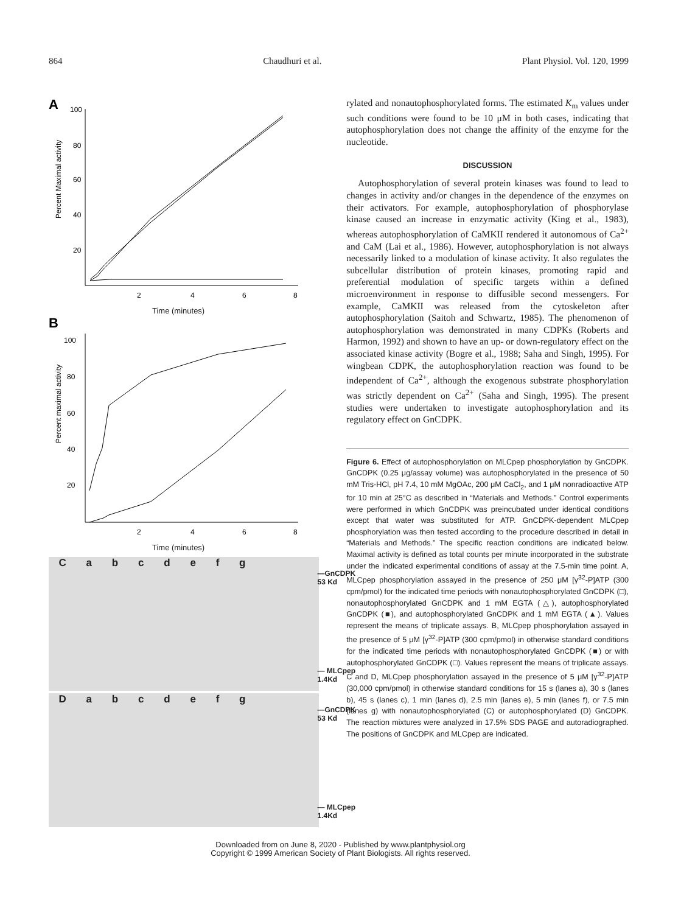864 Chaudhuri et al. Plant Physiol. Vol. 120, 1999
A
Percent Maximal activity
100
80
60
40
20
2
4
6
8
Time (minutes)
B
Percent maximal activity
100
80
60
40
20
2
4
6
8
Time (minutes)
Cabcdefg
—GnCDPK
53 Kd
— MLCpep
1.4Kd
Dabcdefg
—GnCDPK
53 Kd
— MLCpep
1.4Kd
rylated and nonautophosphorylated forms. The estimated K<sub>m</sub> values under such conditions were found to be 10 μM in both cases, indicating that autophosphorylation does not change the affinity of the enzyme for the nucleotide.
DISCUSSION
Autophosphorylation of several protein kinases was found to lead to changes in activity and/or changes in the dependence of the enzymes on their activators. For example, autophosphorylation of phosphorylase kinase caused an increase in enzymatic activity (King et al., 1983), whereas autophosphorylation of CaMKII rendered it autonomous of Ca<sup>2+</sup> and CaM (Lai et al., 1986). However, autophosphorylation is not always necessarily linked to a modulation of kinase activity. It also regulates the subcellular distribution of protein kinases, promoting rapid and preferential modulation of specific targets within a defined microenvironment in response to diffusible second messengers. For example, CaMKII was released from the cytoskeleton after autophosphorylation (Saitoh and Schwartz, 1985). The phenomenon of autophosphorylation was demonstrated in many CDPKs (Roberts and Harmon, 1992) and shown to have an up- or down-regulatory effect on the associated kinase activity (Bogre et al., 1988; Saha and Singh, 1995). For wingbean CDPK, the autophosphorylation reaction was found to be independent of Ca<sup>2+</sup>, although the exogenous substrate phosphorylation was strictly dependent on Ca<sup>2+</sup> (Saha and Singh, 1995). The present studies were undertaken to investigate autophosphorylation and its regulatory effect on GnCDPK.
Figure 6. Effect of autophosphorylation on MLCpep phosphorylation by GnCDPK. GnCDPK (0.25 μg/assay volume) was autophosphorylated in the presence of 50 mM Tris-HCl, pH 7.4, 10 mM MgOAc, 200 μM CaCl<sub>2</sub>, and 1 μM nonradioactive ATP for 10 min at 25°C as described in “Materials and Methods.” Control experiments were performed in which GnCDPK was preincubated under identical conditions except that water was substituted for ATP. GnCDPK-dependent MLCpep phosphorylation was then tested according to the procedure described in detail in “Materials and Methods.” The specific reaction conditions are indicated below. Maximal activity is defined as total counts per minute incorporated in the substrate under the indicated experimental conditions of assay at the 7.5-min time point. A, MLCpep phosphorylation assayed in the presence of 250 μM [γ<sup>32</sup>-P]ATP (300 cpm/pmol) for the indicated time periods with nonautophosphorylated GnCDPK (□), nonautophosphorylated GnCDPK and 1 mM EGTA (△), autophosphorylated GnCDPK (■), and autophosphorylated GnCDPK and 1 mM EGTA (▲). Values represent the means of triplicate assays. B, MLCpep phosphorylation assayed in the presence of 5 μM [γ<sup>32</sup>-P]ATP (300 cpm/pmol) in otherwise standard conditions for the indicated time periods with nonautophosphorylated GnCDPK (■) or with autophosphorylated GnCDPK (□). Values represent the means of triplicate assays. C and D, MLCpep phosphorylation assayed in the presence of 5 μM [γ<sup>32</sup>-P]ATP (30,000 cpm/pmol) in otherwise standard conditions for 15 s (lanes a), 30 s (lanes b), 45 s (lanes c), 1 min (lanes d), 2.5 min (lanes e), 5 min (lanes f), or 7.5 min (lanes g) with nonautophosphorylated (C) or autophosphorylated (D) GnCDPK. The reaction mixtures were analyzed in 17.5% SDS PAGE and autoradiographed. The positions of GnCDPK and MLCpep are indicated.
Downloaded from on June 8, 2020 - Published by www.plantphysiol.org
Copyright © 1999 American Society of Plant Biologists. All rights reserved.